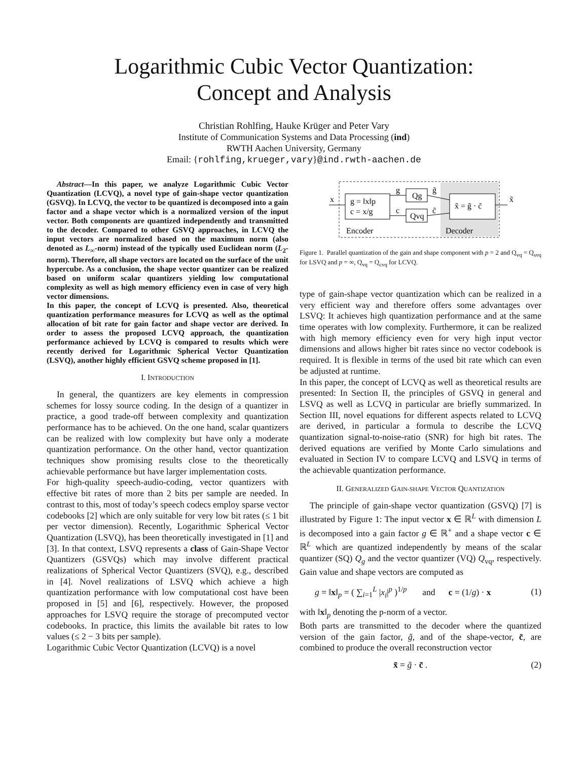Logarithmic Cubic Vector Quantization:
Concept and Analysis
Christian Rohlfing, Hauke Krüger and Peter Vary
Institute of Communication Systems and Data Processing (ind)
RWTH Aachen University, Germany
Email: {rohlfing,krueger,vary}@ind.rwth-aachen.de
Abstract—In this paper, we analyze Logarithmic Cubic Vector Quantization (LCVQ), a novel type of gain-shape vector quantization (GSVQ). In LCVQ, the vector to be quantized is decomposed into a gain factor and a shape vector which is a normalized version of the input vector. Both components are quantized independently and transmitted to the decoder. Compared to other GSVQ approaches, in LCVQ the input vectors are normalized based on the maximum norm (also denoted as L<sub>∞</sub>-norm) instead of the typically used Euclidean norm (L<sub>2</sub>-norm). Therefore, all shape vectors are located on the surface of the unit hypercube. As a conclusion, the shape vector quantizer can be realized based on uniform scalar quantizers yielding low computational complexity as well as high memory efficiency even in case of very high vector dimensions.
In this paper, the concept of LCVQ is presented. Also, theoretical quantization performance measures for LCVQ as well as the optimal allocation of bit rate for gain factor and shape vector are derived. In order to assess the proposed LCVQ approach, the quantization performance achieved by LCVQ is compared to results which were recently derived for Logarithmic Spherical Vector Quantization (LSVQ), another highly efficient GSVQ scheme proposed in [1].
I. INTRODUCTION
In general, the quantizers are key elements in compression schemes for lossy source coding. In the design of a quantizer in practice, a good trade-off between complexity and quantization performance has to be achieved. On the one hand, scalar quantizers can be realized with low complexity but have only a moderate quantization performance. On the other hand, vector quantization techniques show promising results close to the theoretically achievable performance but have larger implementation costs.
For high-quality speech-audio-coding, vector quantizers with effective bit rates of more than 2 bits per sample are needed. In contrast to this, most of today’s speech codecs employ sparse vector codebooks [2] which are only suitable for very low bit rates (≤ 1 bit per vector dimension). Recently, Logarithmic Spherical Vector Quantization (LSVQ), has been theoretically investigated in [1] and [3]. In that context, LSVQ represents a class of Gain-Shape Vector Quantizers (GSVQs) which may involve different practical realizations of Spherical Vector Quantizers (SVQ), e.g., described in [4]. Novel realizations of LSVQ which achieve a high quantization performance with low computational cost have been proposed in [5] and [6], respectively. However, the proposed approaches for LSVQ require the storage of precomputed vector codebooks. In practice, this limits the available bit rates to low values (≤ 2 − 3 bits per sample).
Logarithmic Cubic Vector Quantization (LCVQ) is a novel
x
g = ‖x‖p
c = x/g
g
c
Qg
Qvq
g̃
c̃
x̃ = g̃ · c̃
x̃
Encoder
Decoder
Figure 1. Parallel quantization of the gain and shape component with p = 2 and Q<sub>vq</sub> = Q<sub>svq</sub> for LSVQ and p = ∞, Q<sub>vq</sub> = Q<sub>cvq</sub> for LCVQ.
type of gain-shape vector quantization which can be realized in a very efficient way and therefore offers some advantages over LSVQ: It achieves high quantization performance and at the same time operates with low complexity. Furthermore, it can be realized with high memory efficiency even for very high input vector dimensions and allows higher bit rates since no vector codebook is required. It is flexible in terms of the used bit rate which can even be adjusted at runtime.
In this paper, the concept of LCVQ as well as theoretical results are presented: In Section II, the principles of GSVQ in general and LSVQ as well as LCVQ in particular are briefly summarized. In Section III, novel equations for different aspects related to LCVQ are derived, in particular a formula to describe the LCVQ quantization signal-to-noise-ratio (SNR) for high bit rates. The derived equations are verified by Monte Carlo simulations and evaluated in Section IV to compare LCVQ and LSVQ in terms of the achievable quantization performance.
II. GENERALIZED GAIN-SHAPE VECTOR QUANTIZATION
The principle of gain-shape vector quantization (GSVQ) [7] is illustrated by Figure 1: The input vector x ∈ ℝ<sup>L</sup> with dimension L is decomposed into a gain factor g ∈ ℝ<sup>+</sup> and a shape vector c ∈ ℝ<sup>L</sup> which are quantized independently by means of the scalar quantizer (SQ) Q<sub>g</sub> and the vector quantizer (VQ) Q<sub>vq</sub>, respectively. Gain value and shape vectors are computed as
g = ‖x‖<sub>p</sub> = ( ∑<sub>i=1</sub><sup>L</sup> |x<sub>i</sub>|<sup>p</sup> )<sup>1/p</sup> and c = (1/g) · x (1)
with ‖x‖<sub>p</sub> denoting the p-norm of a vector.
Both parts are transmitted to the decoder where the quantized version of the gain factor, g̃, and of the shape-vector, c̃, are combined to produce the overall reconstruction vector
x̃ = g̃ · c̃ . (2)